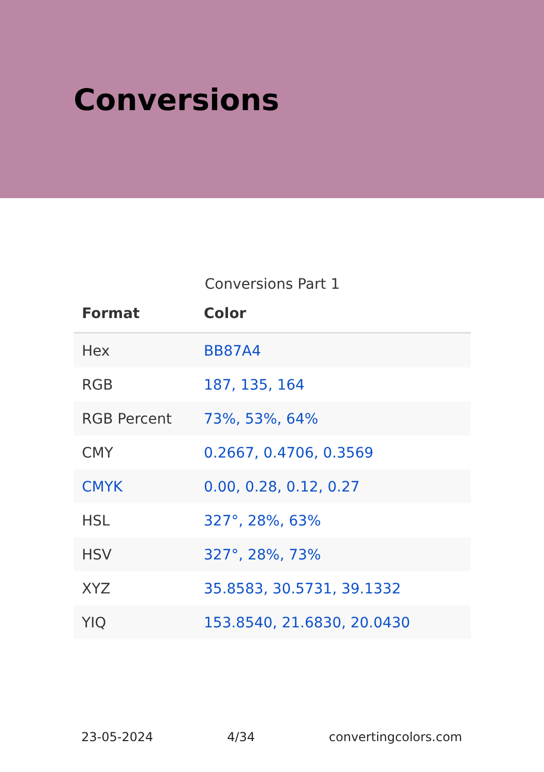Conversions
Conversions Part 1
| Format | Color |
| --- | --- |
| Hex | BB87A4 |
| RGB | 187, 135, 164 |
| RGB Percent | 73%, 53%, 64% |
| CMY | 0.2667, 0.4706, 0.3569 |
| CMYK | 0.00, 0.28, 0.12, 0.27 |
| HSL | 327°, 28%, 63% |
| HSV | 327°, 28%, 73% |
| XYZ | 35.8583, 30.5731, 39.1332 |
| YIQ | 153.8540, 21.6830, 20.0430 |
23-05-2024 4/34 convertingcolors.com